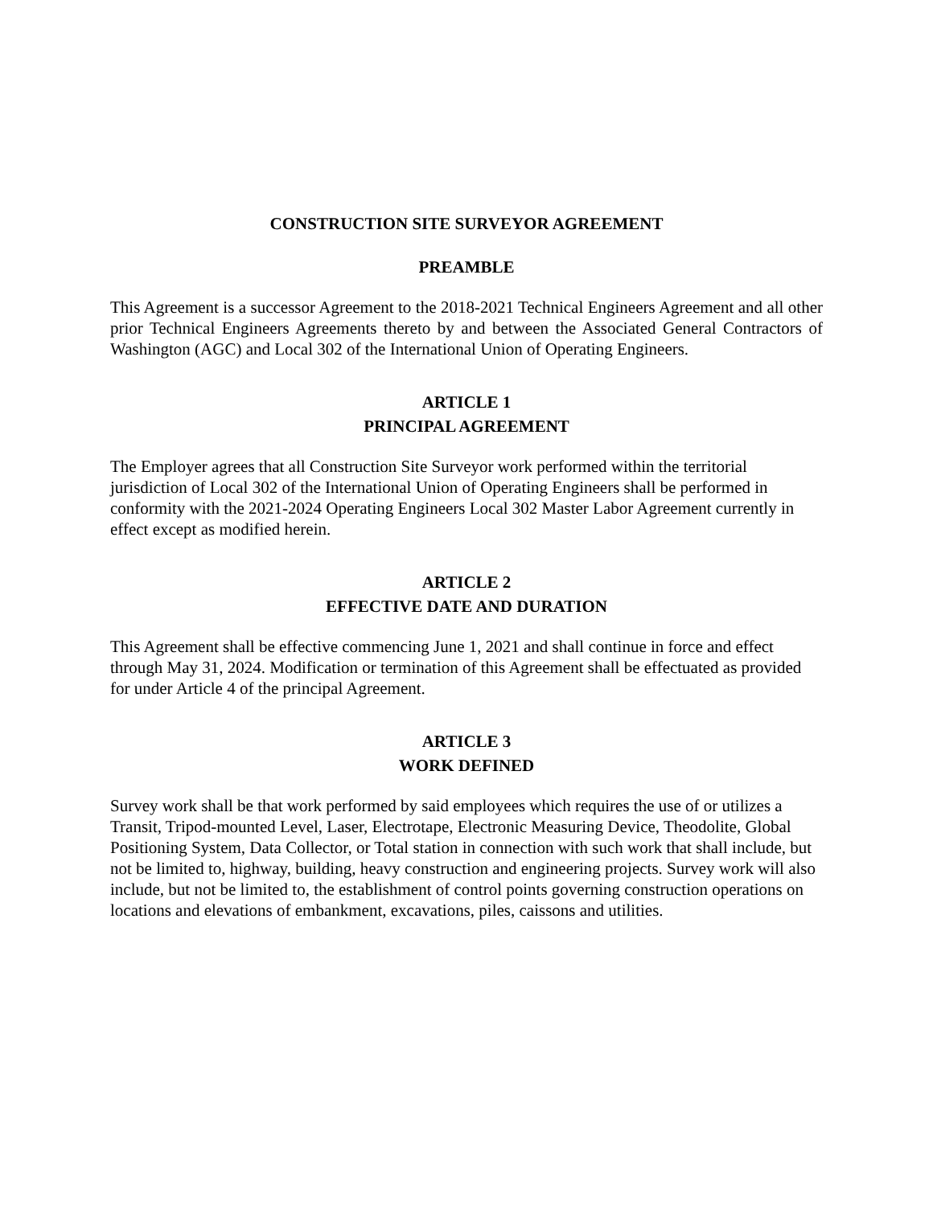CONSTRUCTION SITE SURVEYOR AGREEMENT
PREAMBLE
This Agreement is a successor Agreement to the 2018-2021 Technical Engineers Agreement and all other prior Technical Engineers Agreements thereto by and between the Associated General Contractors of Washington (AGC) and Local 302 of the International Union of Operating Engineers.
ARTICLE 1
PRINCIPAL AGREEMENT
The Employer agrees that all Construction Site Surveyor work performed within the territorial jurisdiction of Local 302 of the International Union of Operating Engineers shall be performed in conformity with the 2021-2024 Operating Engineers Local 302 Master Labor Agreement currently in effect except as modified herein.
ARTICLE 2
EFFECTIVE DATE AND DURATION
This Agreement shall be effective commencing June 1, 2021 and shall continue in force and effect through May 31, 2024. Modification or termination of this Agreement shall be effectuated as provided for under Article 4 of the principal Agreement.
ARTICLE 3
WORK DEFINED
Survey work shall be that work performed by said employees which requires the use of or utilizes a Transit, Tripod-mounted Level, Laser, Electrotape, Electronic Measuring Device, Theodolite, Global Positioning System, Data Collector, or Total station in connection with such work that shall include, but not be limited to, highway, building, heavy construction and engineering projects. Survey work will also include, but not be limited to, the establishment of control points governing construction operations on locations and elevations of embankment, excavations, piles, caissons and utilities.